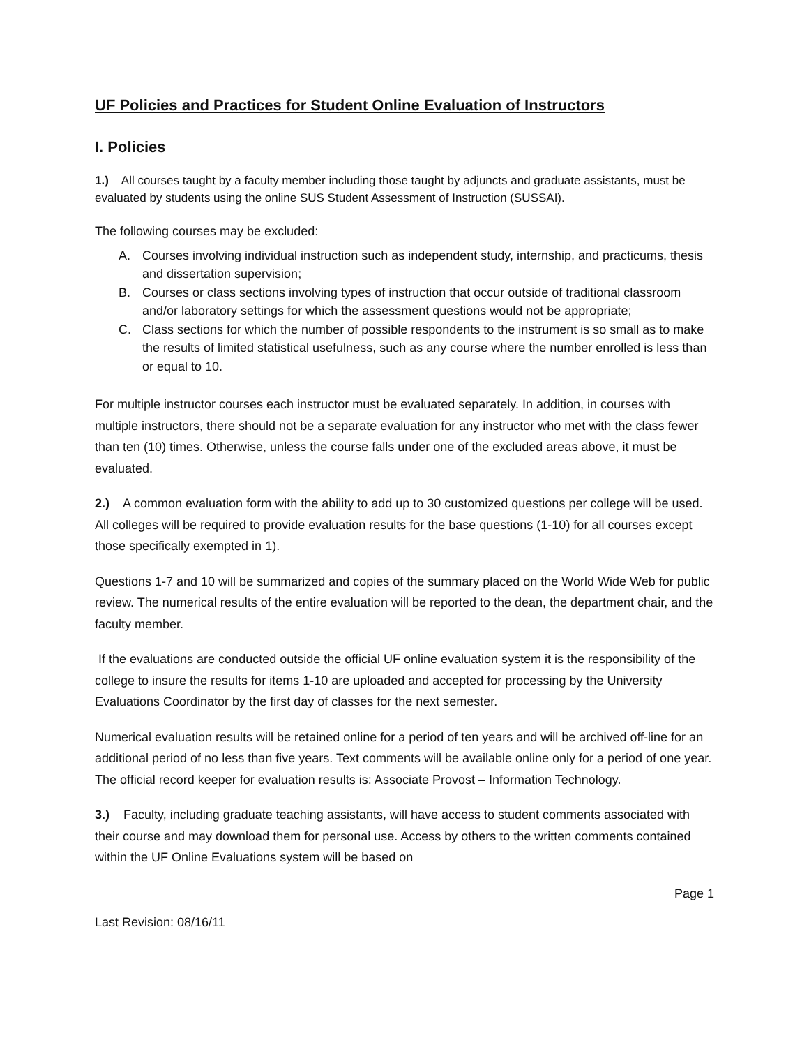UF Policies and Practices for Student Online Evaluation of Instructors
I. Policies
1.) All courses taught by a faculty member including those taught by adjuncts and graduate assistants, must be evaluated by students using the online SUS Student Assessment of Instruction (SUSSAI).
The following courses may be excluded:
A. Courses involving individual instruction such as independent study, internship, and practicums, thesis and dissertation supervision;
B. Courses or class sections involving types of instruction that occur outside of traditional classroom and/or laboratory settings for which the assessment questions would not be appropriate;
C. Class sections for which the number of possible respondents to the instrument is so small as to make the results of limited statistical usefulness, such as any course where the number enrolled is less than or equal to 10.
For multiple instructor courses each instructor must be evaluated separately. In addition, in courses with multiple instructors, there should not be a separate evaluation for any instructor who met with the class fewer than ten (10) times. Otherwise, unless the course falls under one of the excluded areas above, it must be evaluated.
2.) A common evaluation form with the ability to add up to 30 customized questions per college will be used. All colleges will be required to provide evaluation results for the base questions (1-10) for all courses except those specifically exempted in 1).
Questions 1-7 and 10 will be summarized and copies of the summary placed on the World Wide Web for public review. The numerical results of the entire evaluation will be reported to the dean, the department chair, and the faculty member.
If the evaluations are conducted outside the official UF online evaluation system it is the responsibility of the college to insure the results for items 1-10 are uploaded and accepted for processing by the University Evaluations Coordinator by the first day of classes for the next semester.
Numerical evaluation results will be retained online for a period of ten years and will be archived off-line for an additional period of no less than five years. Text comments will be available online only for a period of one year. The official record keeper for evaluation results is: Associate Provost – Information Technology.
3.) Faculty, including graduate teaching assistants, will have access to student comments associated with their course and may download them for personal use. Access by others to the written comments contained within the UF Online Evaluations system will be based on
Page 1
Last Revision: 08/16/11